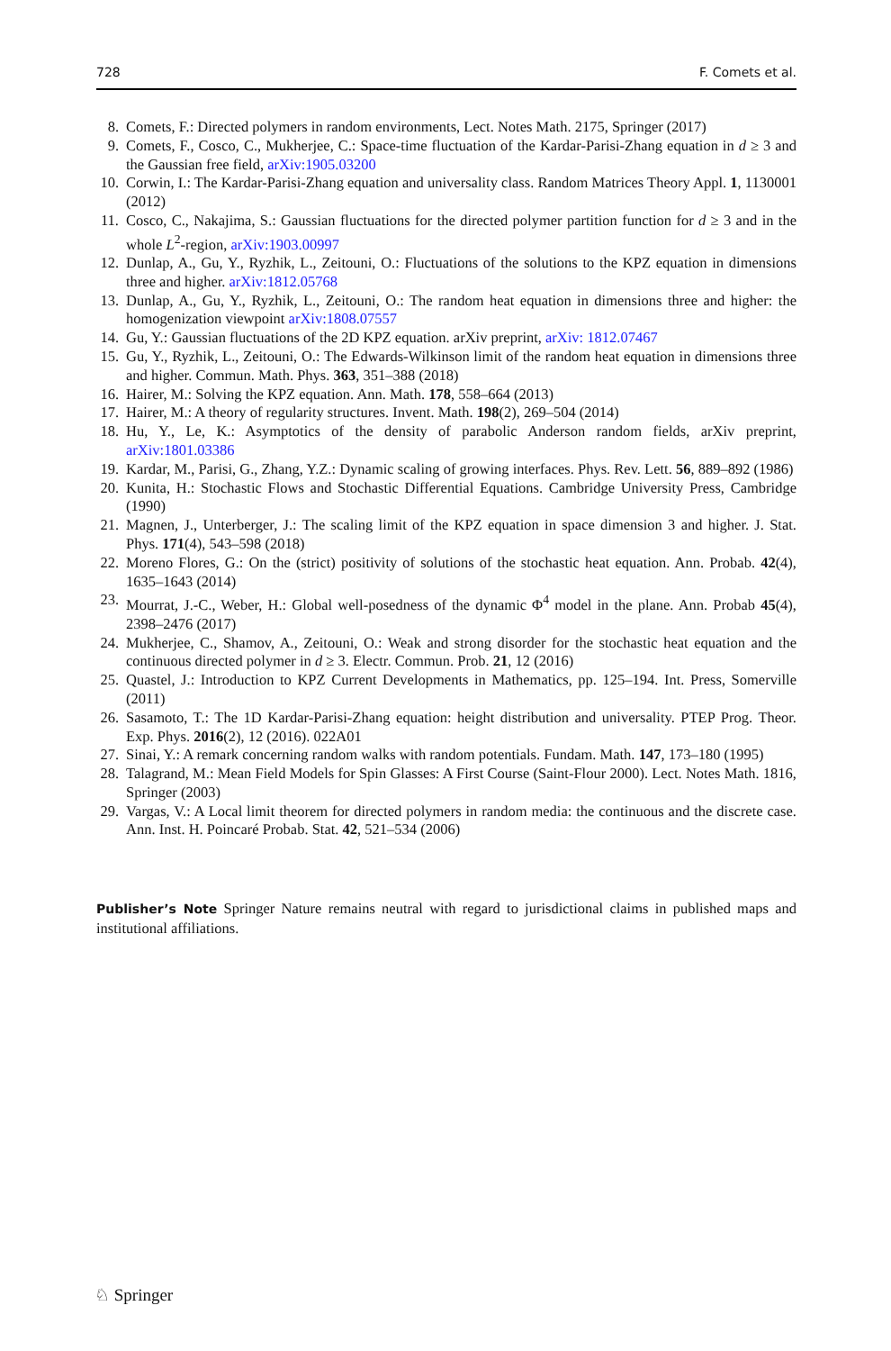728 F. Comets et al.
8. Comets, F.: Directed polymers in random environments, Lect. Notes Math. 2175, Springer (2017)
9. Comets, F., Cosco, C., Mukherjee, C.: Space-time fluctuation of the Kardar-Parisi-Zhang equation in d ≥ 3 and the Gaussian free field, arXiv:1905.03200
10. Corwin, I.: The Kardar-Parisi-Zhang equation and universality class. Random Matrices Theory Appl. 1, 1130001 (2012)
11. Cosco, C., Nakajima, S.: Gaussian fluctuations for the directed polymer partition function for d ≥ 3 and in the whole L<sup>2</sup>-region, arXiv:1903.00997
12. Dunlap, A., Gu, Y., Ryzhik, L., Zeitouni, O.: Fluctuations of the solutions to the KPZ equation in dimensions three and higher. arXiv:1812.05768
13. Dunlap, A., Gu, Y., Ryzhik, L., Zeitouni, O.: The random heat equation in dimensions three and higher: the homogenization viewpoint arXiv:1808.07557
14. Gu, Y.: Gaussian fluctuations of the 2D KPZ equation. arXiv preprint, arXiv: 1812.07467
15. Gu, Y., Ryzhik, L., Zeitouni, O.: The Edwards-Wilkinson limit of the random heat equation in dimensions three and higher. Commun. Math. Phys. 363, 351–388 (2018)
16. Hairer, M.: Solving the KPZ equation. Ann. Math. 178, 558–664 (2013)
17. Hairer, M.: A theory of regularity structures. Invent. Math. 198(2), 269–504 (2014)
18. Hu, Y., Le, K.: Asymptotics of the density of parabolic Anderson random fields, arXiv preprint, arXiv:1801.03386
19. Kardar, M., Parisi, G., Zhang, Y.Z.: Dynamic scaling of growing interfaces. Phys. Rev. Lett. 56, 889–892 (1986)
20. Kunita, H.: Stochastic Flows and Stochastic Differential Equations. Cambridge University Press, Cambridge (1990)
21. Magnen, J., Unterberger, J.: The scaling limit of the KPZ equation in space dimension 3 and higher. J. Stat. Phys. 171(4), 543–598 (2018)
22. Moreno Flores, G.: On the (strict) positivity of solutions of the stochastic heat equation. Ann. Probab. 42(4), 1635–1643 (2014)
23. Mourrat, J.-C., Weber, H.: Global well-posedness of the dynamic Φ<sup>4</sup> model in the plane. Ann. Probab 45(4), 2398–2476 (2017)
24. Mukherjee, C., Shamov, A., Zeitouni, O.: Weak and strong disorder for the stochastic heat equation and the continuous directed polymer in d ≥ 3. Electr. Commun. Prob. 21, 12 (2016)
25. Quastel, J.: Introduction to KPZ Current Developments in Mathematics, pp. 125–194. Int. Press, Somerville (2011)
26. Sasamoto, T.: The 1D Kardar-Parisi-Zhang equation: height distribution and universality. PTEP Prog. Theor. Exp. Phys. 2016(2), 12 (2016). 022A01
27. Sinai, Y.: A remark concerning random walks with random potentials. Fundam. Math. 147, 173–180 (1995)
28. Talagrand, M.: Mean Field Models for Spin Glasses: A First Course (Saint-Flour 2000). Lect. Notes Math. 1816, Springer (2003)
29. Vargas, V.: A Local limit theorem for directed polymers in random media: the continuous and the discrete case. Ann. Inst. H. Poincaré Probab. Stat. 42, 521–534 (2006)
Publisher’s Note Springer Nature remains neutral with regard to jurisdictional claims in published maps and institutional affiliations.
♘ Springer